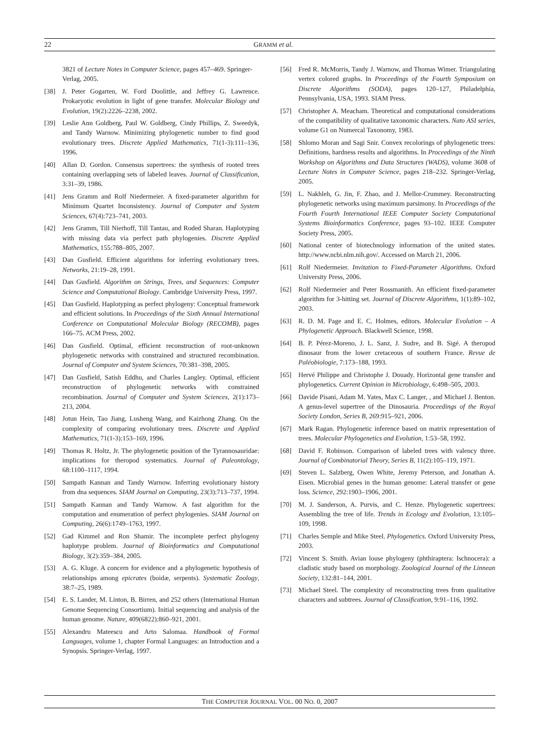22
GRAMM et al.
3821 of Lecture Notes in Computer Science, pages 457–469. Springer-Verlag, 2005.
[38] J. Peter Gogarten, W. Ford Doolittle, and Jeffrey G. Lawrence. Prokaryotic evolution in light of gene transfer. Molecular Biology and Evolution, 19(2):2226–2238, 2002.
[39] Leslie Ann Goldberg, Paul W. Goldberg, Cindy Phillips, Z. Sweedyk, and Tandy Warnow. Minimizing phylogenetic number to find good evolutionary trees. Discrete Applied Mathematics, 71(1-3):111–136, 1996.
[40] Allan D. Gordon. Consensus supertrees: the synthesis of rooted trees containing overlapping sets of labeled leaves. Journal of Classification, 3:31–39, 1986.
[41] Jens Gramm and Rolf Niedermeier. A fixed-parameter algorithm for Minimum Quartet Inconsistency. Journal of Computer and System Sciences, 67(4):723–741, 2003.
[42] Jens Gramm, Till Nierhoff, Till Tantau, and Roded Sharan. Haplotyping with missing data via perfect path phylogenies. Discrete Applied Mathematics, 155:788–805, 2007.
[43] Dan Gusfield. Efficient algorithms for inferring evolutionary trees. Networks, 21:19–28, 1991.
[44] Dan Gusfield. Algorithm on Strings, Trees, and Sequences: Computer Science and Computational Biology. Cambridge University Press, 1997.
[45] Dan Gusfield. Haplotyping as perfect phylogeny: Conceptual framework and efficient solutions. In Proceedings of the Sixth Annual International Conference on Computational Molecular Biology (RECOMB), pages 166–75. ACM Press, 2002.
[46] Dan Gusfield. Optimal, efficient reconstruction of root-unknown phylogenetic networks with constrained and structured recombination. Journal of Computer and System Sciences, 70:381–398, 2005.
[47] Dan Gusfield, Satish Eddhu, and Charles Langley. Optimal, efficient reconstruction of phylogenetic networks with constrained recombination. Journal of Computer and System Sciences, 2(1):173–213, 2004.
[48] Jotun Hein, Tao Jiang, Lusheng Wang, and Kaizhong Zhang. On the complexity of comparing evolutionary trees. Discrete and Applied Mathematics, 71(1-3):153–169, 1996.
[49] Thomas R. Holtz, Jr. The phylogenetic position of the Tyrannosauridae: implications for theropod systematics. Journal of Paleontology, 68:1100–1117, 1994.
[50] Sampath Kannan and Tandy Warnow. Inferring evolutionary history from dna sequences. SIAM Journal on Computing, 23(3):713–737, 1994.
[51] Sampath Kannan and Tandy Warnow. A fast algorithm for the computation and enumeration of perfect phylogenies. SIAM Journal on Computing, 26(6):1749–1763, 1997.
[52] Gad Kimmel and Ron Shamir. The incomplete perfect phylogeny haplotype problem. Journal of Bioinformatics and Computational Biology, 3(2):359–384, 2005.
[53] A. G. Kluge. A concern for evidence and a phylogenetic hypothesis of relationships among epicrates (boidæ, serpents). Systematic Zoology, 38:7–25, 1989.
[54] E. S. Lander, M. Linton, B. Birren, and 252 others (International Human Genome Sequencing Consortium). Initial sequencing and analysis of the human genome. Nature, 409(6822):860–921, 2001.
[55] Alexandru Mateescu and Arto Salomaa. Handbook of Formal Languages, volume 1, chapter Formal Languages: an Introduction and a Synopsis. Springer-Verlag, 1997.
[56] Fred R. McMorris, Tandy J. Warnow, and Thomas Wimer. Triangulating vertex colored graphs. In Proceedings of the Fourth Symposium on Discrete Algorithms (SODA), pages 120–127, Philadelphia, Pennsylvania, USA, 1993. SIAM Press.
[57] Christopher A. Meacham. Theoretical and computational considerations of the compatibility of qualitative taxonomic characters. Nato ASI series, volume G1 on Numercal Taxonomy, 1983.
[58] Shlomo Moran and Sagi Snir. Convex recolorings of phylogenetic trees: Definitions, hardness results and algorithms. In Proceedings of the Ninth Workshop on Algorithms and Data Structures (WADS), volume 3608 of Lecture Notes in Computer Science, pages 218–232. Springer-Verlag, 2005.
[59] L. Nakhleh, G. Jin, F. Zhao, and J. Mellor-Crummey. Reconstructing phylogenetic networks using maximum parsimony. In Proceedings of the Fourth Fourth International IEEE Computer Society Computational Systems Bioinformatics Conference, pages 93–102. IEEE Computer Society Press, 2005.
[60] National center of biotechnology information of the united states. http://www.ncbi.nlm.nih.gov/. Accessed on March 21, 2006.
[61] Rolf Niedermeier. Invitation to Fixed-Parameter Algorithms. Oxford University Press, 2006.
[62] Rolf Niedermeier and Peter Rossmanith. An efficient fixed-parameter algorithm for 3-hitting set. Journal of Discrete Algorithms, 1(1):89–102, 2003.
[63] R. D. M. Page and E. C. Holmes, editors. Molecular Evolution – A Phylogenetic Approach. Blackwell Science, 1998.
[64] B. P. Pérez-Moreno, J. L. Sanz, J. Sudre, and B. Sigé. A theropod dinosaur from the lower cretaceous of southern France. Revue de Paléobiologie, 7:173–188, 1993.
[65] Hervé Philippe and Christophe J. Douady. Horizontal gene transfer and phylogenetics. Current Opinion in Microbiology, 6:498–505, 2003.
[66] Davide Pisani, Adam M. Yates, Max C. Langer, , and Michael J. Benton. A genus-level supertree of the Dinosauria. Proceedings of the Royal Society London, Series B, 269:915–921, 2006.
[67] Mark Ragan. Phylogenetic inference based on matrix representation of trees. Molecular Phylogenetics and Evolution, 1:53–58, 1992.
[68] David F. Robinson. Comparison of labeled trees with valency three. Journal of Combinatorial Theory, Series B, 11(2):105–119, 1971.
[69] Steven L. Salzberg, Owen White, Jeremy Peterson, and Jonathan A. Eisen. Microbial genes in the human genome: Lateral transfer or gene loss. Science, 292:1903–1906, 2001.
[70] M. J. Sanderson, A. Purvis, and C. Henze. Phylogenetic supertrees: Assembling the tree of life. Trends in Ecology and Evolution, 13:105–109, 1998.
[71] Charles Semple and Mike Steel. Phylogenetics. Oxford University Press, 2003.
[72] Vincent S. Smith. Avian louse phylogeny (phthiraptera: Ischnocera): a cladistic study based on morphology. Zoological Journal of the Linnean Society, 132:81–144, 2001.
[73] Michael Steel. The complexity of reconstructing trees from qualitative characters and subtrees. Journal of Classification, 9:91–116, 1992.
THE COMPUTER JOURNAL VOL. 00 NO. 0, 2007